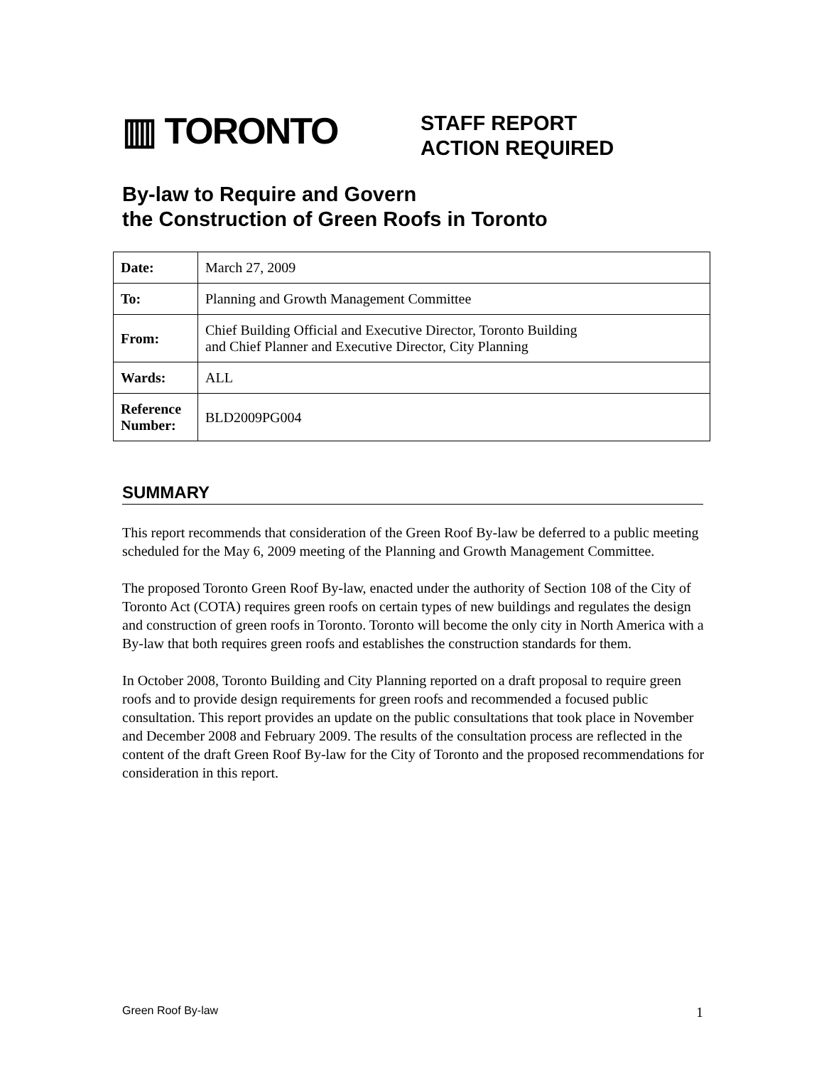▥ TORONTO
STAFF REPORT
ACTION REQUIRED
By-law to Require and Govern
the Construction of Green Roofs in Toronto
| Date: | March 27, 2009 |
| To: | Planning and Growth Management Committee |
| From: | Chief Building Official and Executive Director, Toronto Building and Chief Planner and Executive Director, City Planning |
| Wards: | ALL |
| Reference Number: | BLD2009PG004 |
SUMMARY
This report recommends that consideration of the Green Roof By-law be deferred to a public meeting scheduled for the May 6, 2009 meeting of the Planning and Growth Management Committee.
The proposed Toronto Green Roof By-law, enacted under the authority of Section 108 of the City of Toronto Act (COTA) requires green roofs on certain types of new buildings and regulates the design and construction of green roofs in Toronto. Toronto will become the only city in North America with a By-law that both requires green roofs and establishes the construction standards for them.
In October 2008, Toronto Building and City Planning reported on a draft proposal to require green roofs and to provide design requirements for green roofs and recommended a focused public consultation. This report provides an update on the public consultations that took place in November and December 2008 and February 2009. The results of the consultation process are reflected in the content of the draft Green Roof By-law for the City of Toronto and the proposed recommendations for consideration in this report.
Green Roof By-law 1